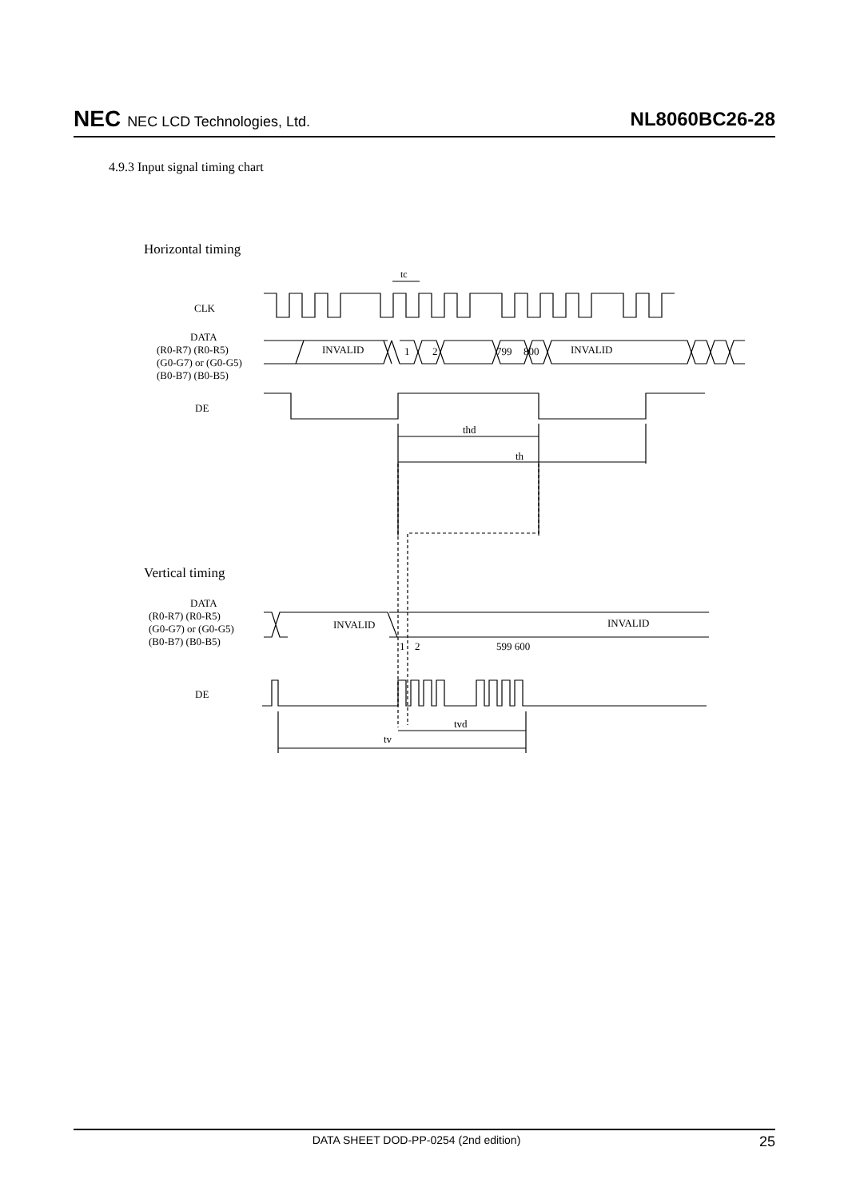NEC NEC LCD Technologies, Ltd.
NL8060BC26-28
4.9.3 Input signal timing chart
Horizontal timing
CLK
DATA
(R0-R7) (R0-R5)
(G0-G7) or (G0-G5)
(B0-B7) (B0-B5)
DE
INVALID
1
2
799
800
INVALID
tc
thd
th
Vertical timing
DATA
(R0-R7) (R0-R5)
(G0-G7) or (G0-G5)
(B0-B7) (B0-B5)
INVALID
INVALID
1
2
599 600
DE
tvd
tv
DATA SHEET DOD-PP-0254 (2nd edition)
25